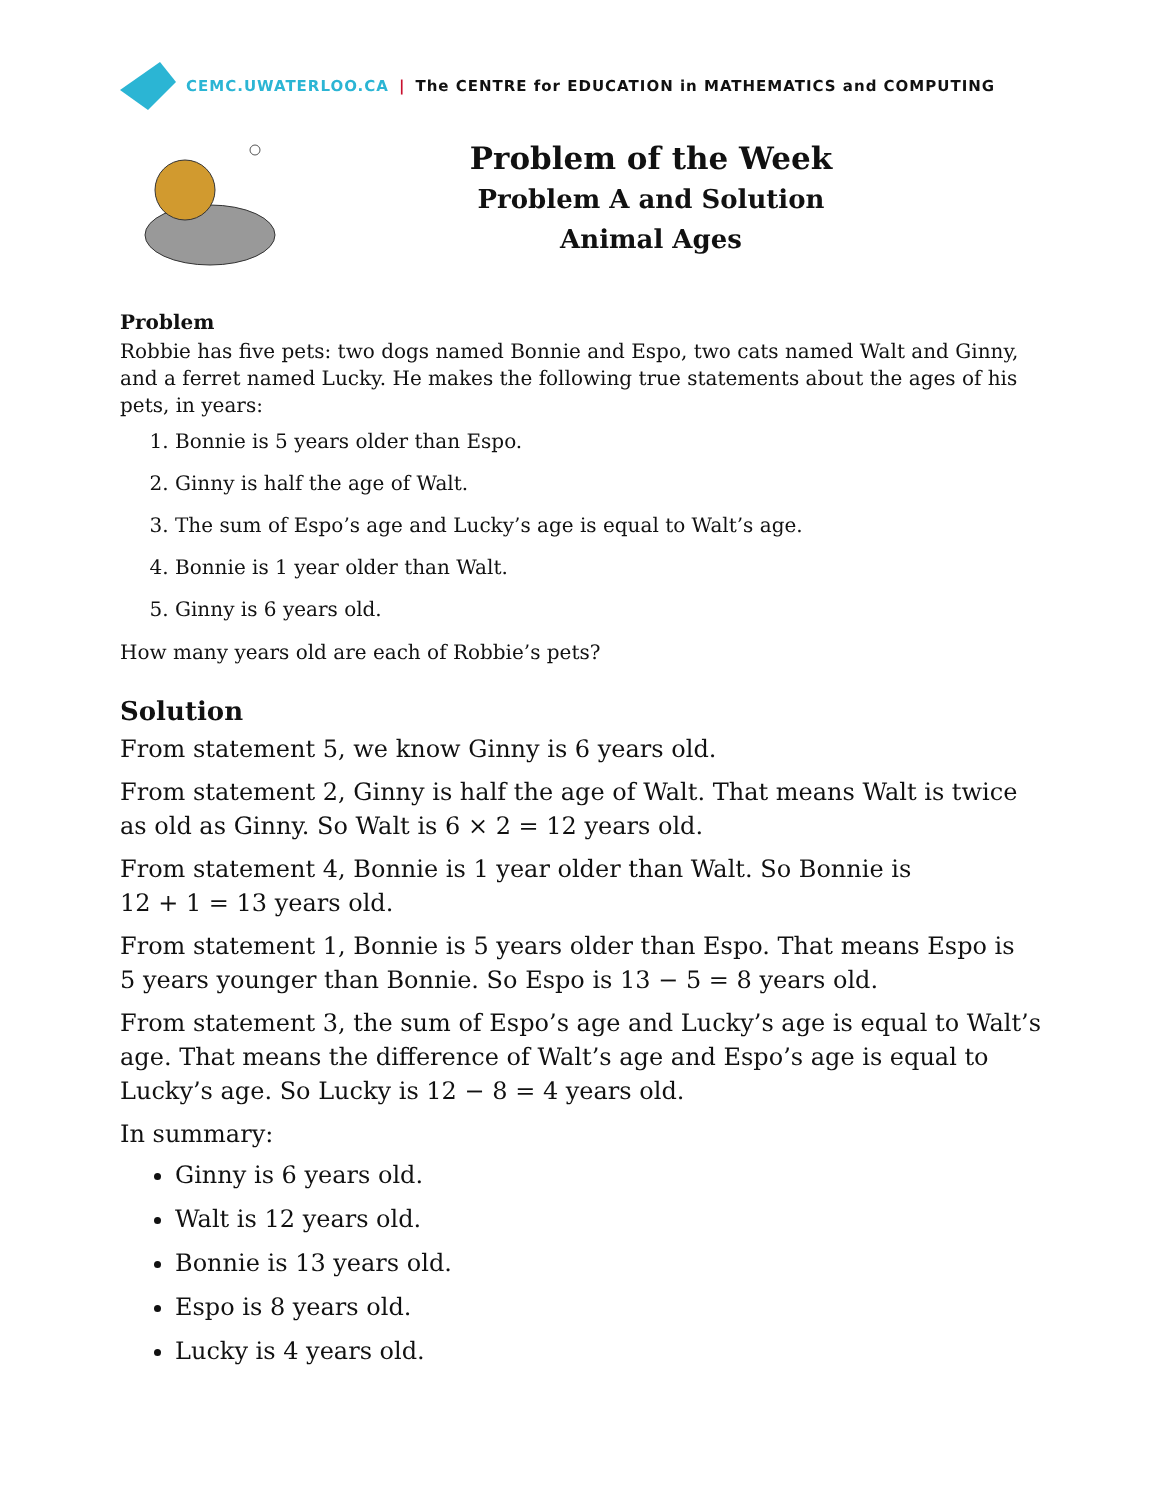CEMC.UWATERLOO.CA | The CENTRE for EDUCATION in MATHEMATICS and COMPUTING
Problem of the Week
Problem A and Solution
Animal Ages
Problem
Robbie has five pets: two dogs named Bonnie and Espo, two cats named Walt and Ginny, and a ferret named Lucky. He makes the following true statements about the ages of his pets, in years:
1. Bonnie is 5 years older than Espo.
2. Ginny is half the age of Walt.
3. The sum of Espo’s age and Lucky’s age is equal to Walt’s age.
4. Bonnie is 1 year older than Walt.
5. Ginny is 6 years old.
How many years old are each of Robbie’s pets?
Solution
From statement 5, we know Ginny is 6 years old.
From statement 2, Ginny is half the age of Walt. That means Walt is twice as old as Ginny. So Walt is 6 × 2 = 12 years old.
From statement 4, Bonnie is 1 year older than Walt. So Bonnie is
12 + 1 = 13 years old.
From statement 1, Bonnie is 5 years older than Espo. That means Espo is
5 years younger than Bonnie. So Espo is 13 − 5 = 8 years old.
From statement 3, the sum of Espo’s age and Lucky’s age is equal to Walt’s age. That means the difference of Walt’s age and Espo’s age is equal to Lucky’s age. So Lucky is 12 − 8 = 4 years old.
In summary:
Ginny is 6 years old.
Walt is 12 years old.
Bonnie is 13 years old.
Espo is 8 years old.
Lucky is 4 years old.